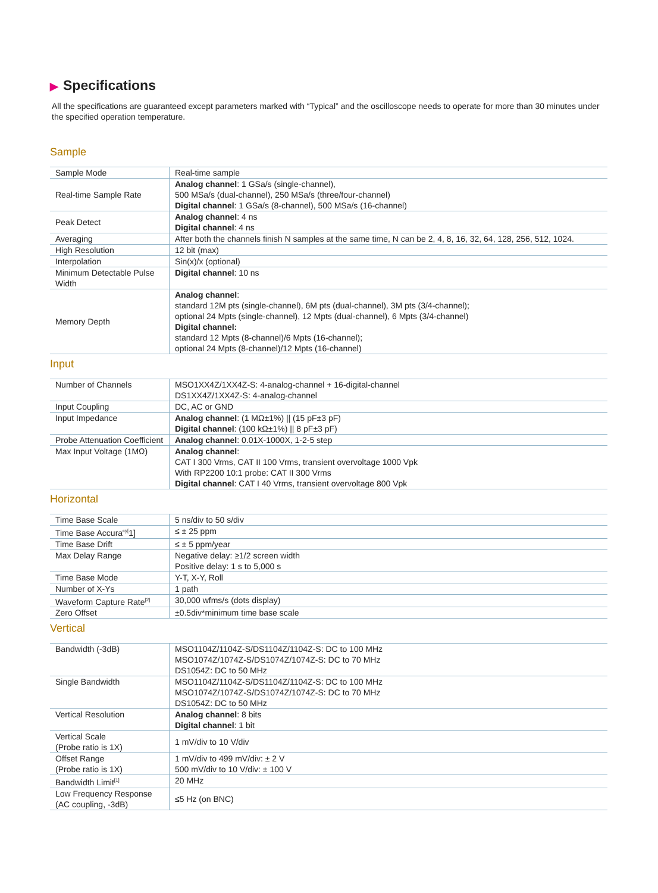▶ Specifications
All the specifications are guaranteed except parameters marked with “Typical” and the oscilloscope needs to operate for more than 30 minutes under the specified operation temperature.
Sample
| Sample Mode | Real-time sample |
| Real-time Sample Rate | Analog channel : 1 GSa/s (single-channel), 500 MSa/s (dual-channel), 250 MSa/s (three/four-channel) Digital channel : 1 GSa/s (8-channel), 500 MSa/s (16-channel) |
| Peak Detect | Analog channel : 4 ns Digital channel : 4 ns |
| Averaging | After both the channels finish N samples at the same time, N can be 2, 4, 8, 16, 32, 64, 128, 256, 512, 1024. |
| High Resolution | 12 bit (max) |
| Interpolation | Sin(x)/x (optional) |
| Minimum Detectable Pulse Width | Digital channel : 10 ns |
| Memory Depth | Analog channel : standard 12M pts (single-channel), 6M pts (dual-channel), 3M pts (3/4-channel); optional 24 Mpts (single-channel), 12 Mpts (dual-channel), 6 Mpts (3/4-channel) Digital channel: standard 12 Mpts (8-channel)/6 Mpts (16-channel); optional 24 Mpts (8-channel)/12 Mpts (16-channel) |
Input
| Number of Channels | MSO1XX4Z/1XX4Z-S: 4-analog-channel + 16-digital-channel DS1XX4Z/1XX4Z-S: 4-analog-channel |
| Input Coupling | DC, AC or GND |
| Input Impedance | Analog channel : (1 MΩ±1%) // (15 pF±3 pF) Digital channel : (100 kΩ±1%) // 8 pF±3 pF) |
| Probe Attenuation Coefficient | Analog channel : 0.01X-1000X, 1-2-5 step |
| Max Input Voltage (1MΩ) | Analog channel : CAT I 300 Vrms, CAT II 100 Vrms, transient overvoltage 1000 Vpk With RP2200 10:1 probe: CAT II 300 Vrms Digital channel : CAT I 40 Vrms, transient overvoltage 800 Vpk |
Horizontal
| Time Base Scale | 5 ns/div to 50 s/div |
| Time Base Accura<sup>cy[</sup>1] | ≤ ± 25 ppm |
| Time Base Drift | ≤ ± 5 ppm/year |
| Max Delay Range | Negative delay: ≥1/2 screen width Positive delay: 1 s to 5,000 s |
| Time Base Mode | Y-T, X-Y, Roll |
| Number of X-Ys | 1 path |
| Waveform Capture Rate<sup>[2]</sup> | 30,000 wfms/s (dots display) |
| Zero Offset | ±0.5div*minimum time base scale |
Vertical
| Bandwidth (-3dB) | MSO1104Z/1104Z-S/DS1104Z/1104Z-S: DC to 100 MHz MSO1074Z/1074Z-S/DS1074Z/1074Z-S: DC to 70 MHz DS1054Z: DC to 50 MHz |
| Single Bandwidth | MSO1104Z/1104Z-S/DS1104Z/1104Z-S: DC to 100 MHz MSO1074Z/1074Z-S/DS1074Z/1074Z-S: DC to 70 MHz DS1054Z: DC to 50 MHz |
| Vertical Resolution | Analog channel : 8 bits Digital channel : 1 bit |
| Vertical Scale (Probe ratio is 1X) | 1 mV/div to 10 V/div |
| Offset Range (Probe ratio is 1X) | 1 mV/div to 499 mV/div: ± 2 V 500 mV/div to 10 V/div: ± 100 V |
| Bandwidth Limit<sup>[1]</sup> | 20 MHz |
| Low Frequency Response (AC coupling, -3dB) | ≤5 Hz (on BNC) |